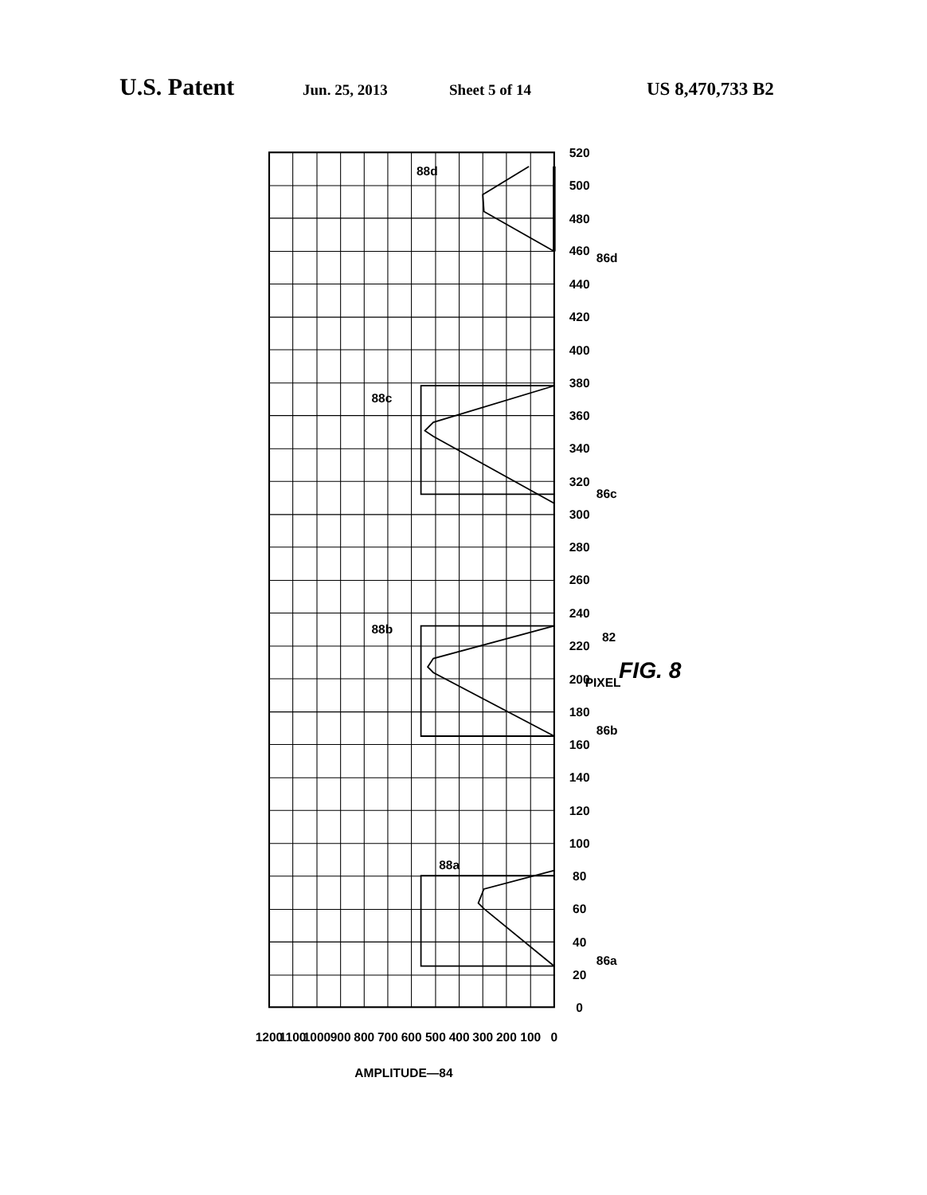U.S. Patent Jun. 25, 2013 Sheet 5 of 14 US 8,470,733 B2
0
20
40
60
80
100
120
140
160
180
200
220
240
260
280
300
320
340
360
380
400
420
440
460
480
500
520
0
100
200
300
400
500
600
700
800
900
1000
1100
1200
AMPLITUDE—84
PIXEL
82
FIG. 8
86a
86b
86c
86d
88a
88b
88c
88d